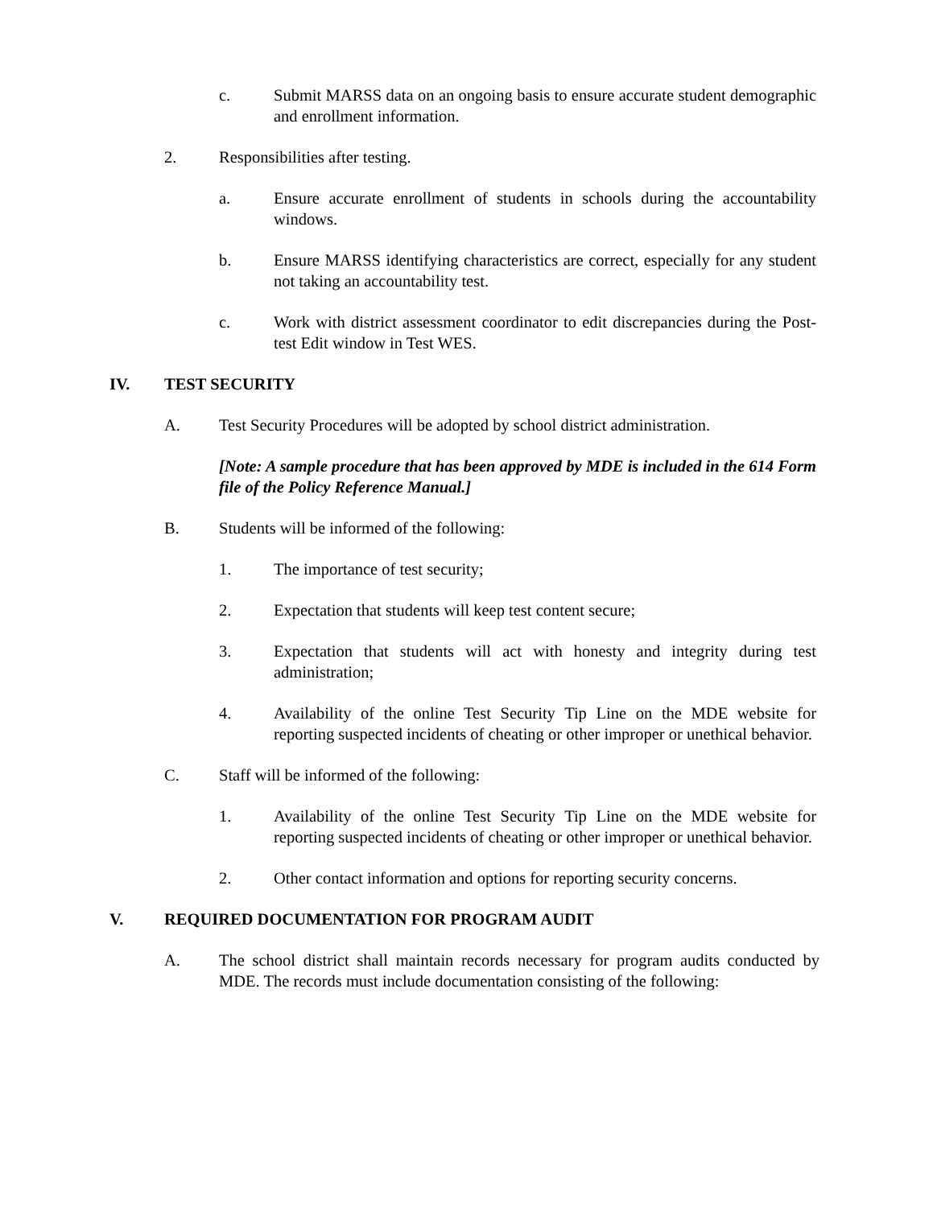c. Submit MARSS data on an ongoing basis to ensure accurate student demographic and enrollment information.
2. Responsibilities after testing.
a. Ensure accurate enrollment of students in schools during the accountability windows.
b. Ensure MARSS identifying characteristics are correct, especially for any student not taking an accountability test.
c. Work with district assessment coordinator to edit discrepancies during the Post-test Edit window in Test WES.
IV. TEST SECURITY
A. Test Security Procedures will be adopted by school district administration.
[Note: A sample procedure that has been approved by MDE is included in the 614 Form file of the Policy Reference Manual.]
B. Students will be informed of the following:
1. The importance of test security;
2. Expectation that students will keep test content secure;
3. Expectation that students will act with honesty and integrity during test administration;
4. Availability of the online Test Security Tip Line on the MDE website for reporting suspected incidents of cheating or other improper or unethical behavior.
C. Staff will be informed of the following:
1. Availability of the online Test Security Tip Line on the MDE website for reporting suspected incidents of cheating or other improper or unethical behavior.
2. Other contact information and options for reporting security concerns.
V. REQUIRED DOCUMENTATION FOR PROGRAM AUDIT
A. The school district shall maintain records necessary for program audits conducted by MDE. The records must include documentation consisting of the following: